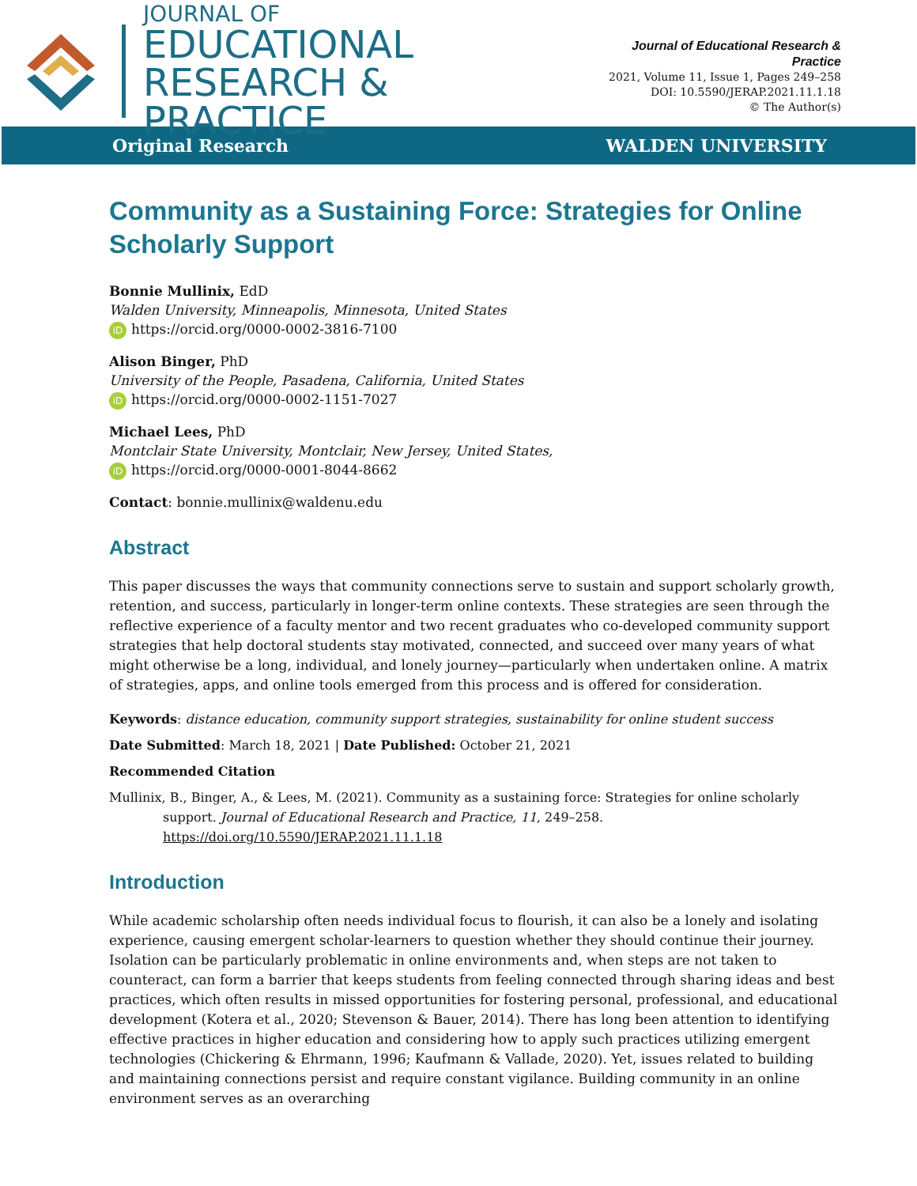JOURNAL OF
EDUCATIONAL
RESEARCH & PRACTICE
Journal of Educational Research & Practice
2021, Volume 11, Issue 1, Pages 249–258
DOI: 10.5590/JERAP.2021.11.1.18
© The Author(s)
Original Research WALDEN UNIVERSITY
Community as a Sustaining Force: Strategies for Online Scholarly Support
Bonnie Mullinix, EdD
Walden University, Minneapolis, Minnesota, United States
iD https://orcid.org/0000-0002-3816-7100
Alison Binger, PhD
University of the People, Pasadena, California, United States
iD https://orcid.org/0000-0002-1151-7027
Michael Lees, PhD
Montclair State University, Montclair, New Jersey, United States,
iD https://orcid.org/0000-0001-8044-8662
Contact: bonnie.mullinix@waldenu.edu
Abstract
This paper discusses the ways that community connections serve to sustain and support scholarly growth, retention, and success, particularly in longer-term online contexts. These strategies are seen through the reflective experience of a faculty mentor and two recent graduates who co-developed community support strategies that help doctoral students stay motivated, connected, and succeed over many years of what might otherwise be a long, individual, and lonely journey—particularly when undertaken online. A matrix of strategies, apps, and online tools emerged from this process and is offered for consideration.
Keywords: distance education, community support strategies, sustainability for online student success
Date Submitted: March 18, 2021 | Date Published: October 21, 2021
Recommended Citation
Mullinix, B., Binger, A., & Lees, M. (2021). Community as a sustaining force: Strategies for online scholarly support. Journal of Educational Research and Practice, 11, 249–258. https://doi.org/10.5590/JERAP.2021.11.1.18
Introduction
While academic scholarship often needs individual focus to flourish, it can also be a lonely and isolating experience, causing emergent scholar-learners to question whether they should continue their journey. Isolation can be particularly problematic in online environments and, when steps are not taken to counteract, can form a barrier that keeps students from feeling connected through sharing ideas and best practices, which often results in missed opportunities for fostering personal, professional, and educational development (Kotera et al., 2020; Stevenson & Bauer, 2014). There has long been attention to identifying effective practices in higher education and considering how to apply such practices utilizing emergent technologies (Chickering & Ehrmann, 1996; Kaufmann & Vallade, 2020). Yet, issues related to building and maintaining connections persist and require constant vigilance. Building community in an online environment serves as an overarching